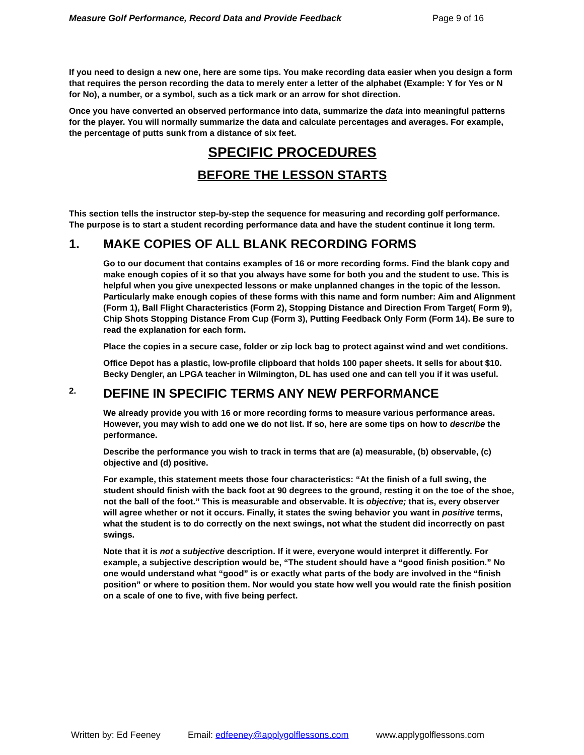Measure Golf Performance, Record Data and Provide Feedback Page 9 of 16
If you need to design a new one, here are some tips. You make recording data easier when you design a form that requires the person recording the data to merely enter a letter of the alphabet (Example: Y for Yes or N for No), a number, or a symbol, such as a tick mark or an arrow for shot direction.
Once you have converted an observed performance into data, summarize the data into meaningful patterns for the player. You will normally summarize the data and calculate percentages and averages. For example, the percentage of putts sunk from a distance of six feet.
SPECIFIC PROCEDURES
BEFORE THE LESSON STARTS
This section tells the instructor step-by-step the sequence for measuring and recording golf performance. The purpose is to start a student recording performance data and have the student continue it long term.
1. MAKE COPIES OF ALL BLANK RECORDING FORMS
Go to our document that contains examples of 16 or more recording forms. Find the blank copy and make enough copies of it so that you always have some for both you and the student to use. This is helpful when you give unexpected lessons or make unplanned changes in the topic of the lesson. Particularly make enough copies of these forms with this name and form number: Aim and Alignment (Form 1), Ball Flight Characteristics (Form 2), Stopping Distance and Direction From Target( Form 9), Chip Shots Stopping Distance From Cup (Form 3), Putting Feedback Only Form (Form 14). Be sure to read the explanation for each form.
Place the copies in a secure case, folder or zip lock bag to protect against wind and wet conditions.
Office Depot has a plastic, low-profile clipboard that holds 100 paper sheets. It sells for about $10. Becky Dengler, an LPGA teacher in Wilmington, DL has used one and can tell you if it was useful.
2. DEFINE IN SPECIFIC TERMS ANY NEW PERFORMANCE
We already provide you with 16 or more recording forms to measure various performance areas. However, you may wish to add one we do not list. If so, here are some tips on how to describe the performance.
Describe the performance you wish to track in terms that are (a) measurable, (b) observable, (c) objective and (d) positive.
For example, this statement meets those four characteristics: “At the finish of a full swing, the student should finish with the back foot at 90 degrees to the ground, resting it on the toe of the shoe, not the ball of the foot.” This is measurable and observable. It is objective; that is, every observer will agree whether or not it occurs. Finally, it states the swing behavior you want in positive terms, what the student is to do correctly on the next swings, not what the student did incorrectly on past swings.
Note that it is not a subjective description. If it were, everyone would interpret it differently. For example, a subjective description would be, “The student should have a “good finish position.” No one would understand what “good” is or exactly what parts of the body are involved in the “finish position” or where to position them. Nor would you state how well you would rate the finish position on a scale of one to five, with five being perfect.
Written by: Ed Feeney Email: edfeeney@applygolflessons.com www.applygolflessons.com